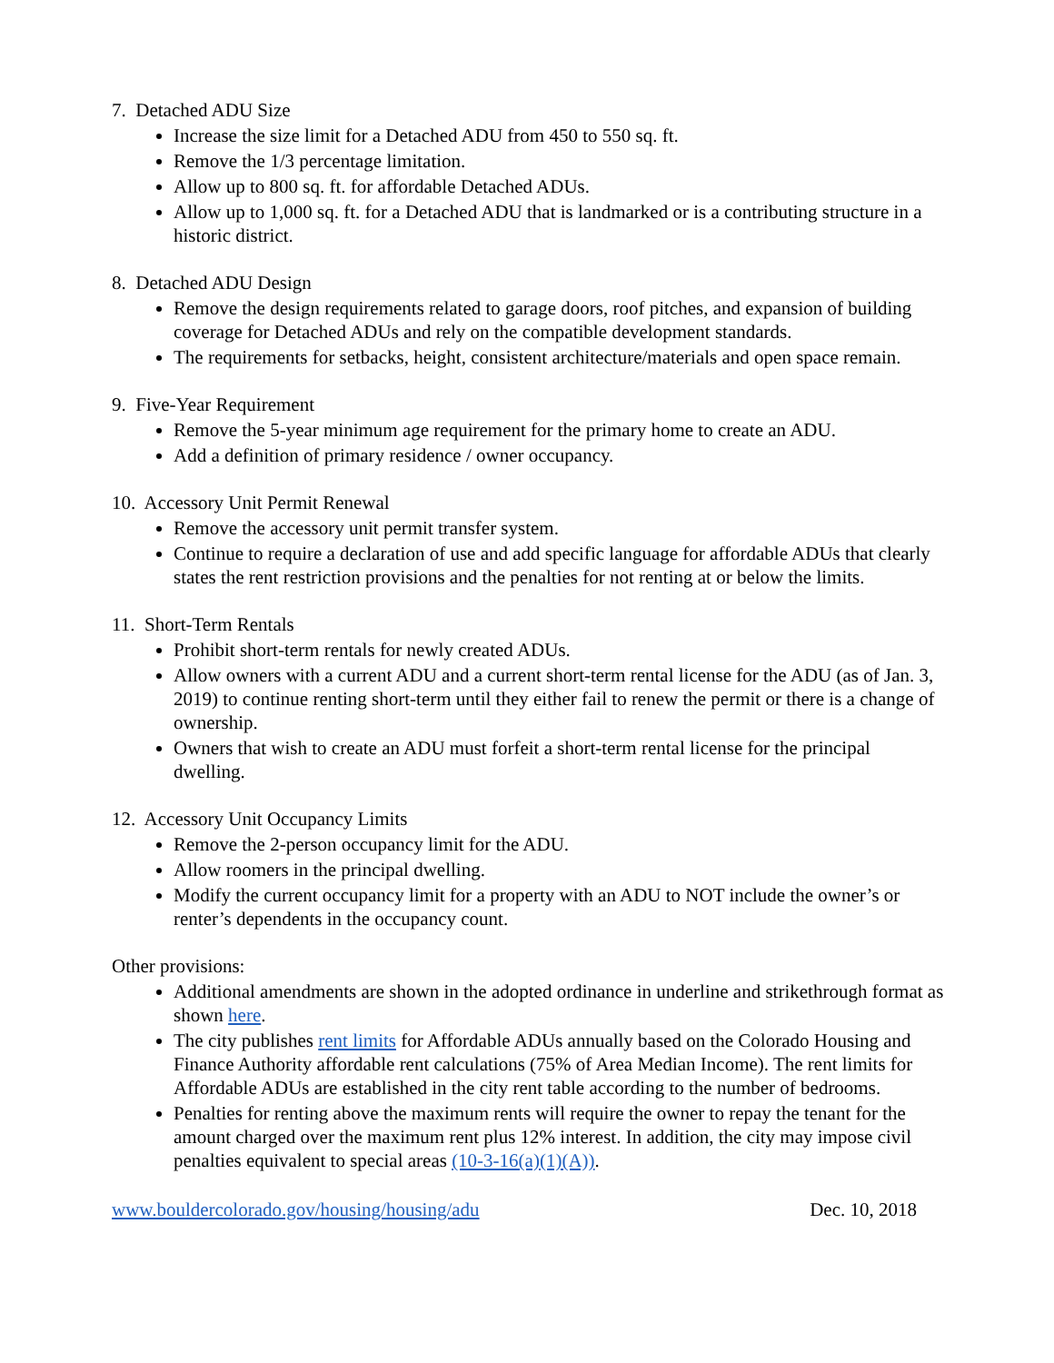7. Detached ADU Size
Increase the size limit for a Detached ADU from 450 to 550 sq. ft.
Remove the 1/3 percentage limitation.
Allow up to 800 sq. ft. for affordable Detached ADUs.
Allow up to 1,000 sq. ft. for a Detached ADU that is landmarked or is a contributing structure in a historic district.
8. Detached ADU Design
Remove the design requirements related to garage doors, roof pitches, and expansion of building coverage for Detached ADUs and rely on the compatible development standards.
The requirements for setbacks, height, consistent architecture/materials and open space remain.
9. Five-Year Requirement
Remove the 5-year minimum age requirement for the primary home to create an ADU.
Add a definition of primary residence / owner occupancy.
10. Accessory Unit Permit Renewal
Remove the accessory unit permit transfer system.
Continue to require a declaration of use and add specific language for affordable ADUs that clearly states the rent restriction provisions and the penalties for not renting at or below the limits.
11. Short-Term Rentals
Prohibit short-term rentals for newly created ADUs.
Allow owners with a current ADU and a current short-term rental license for the ADU (as of Jan. 3, 2019) to continue renting short-term until they either fail to renew the permit or there is a change of ownership.
Owners that wish to create an ADU must forfeit a short-term rental license for the principal dwelling.
12. Accessory Unit Occupancy Limits
Remove the 2-person occupancy limit for the ADU.
Allow roomers in the principal dwelling.
Modify the current occupancy limit for a property with an ADU to NOT include the owner’s or renter’s dependents in the occupancy count.
Other provisions:
Additional amendments are shown in the adopted ordinance in underline and strikethrough format as shown here.
The city publishes rent limits for Affordable ADUs annually based on the Colorado Housing and Finance Authority affordable rent calculations (75% of Area Median Income). The rent limits for Affordable ADUs are established in the city rent table according to the number of bedrooms.
Penalties for renting above the maximum rents will require the owner to repay the tenant for the amount charged over the maximum rent plus 12% interest. In addition, the city may impose civil penalties equivalent to special areas (10-3-16(a)(1)(A)).
www.bouldercolorado.gov/housing/housing/adu Dec. 10, 2018